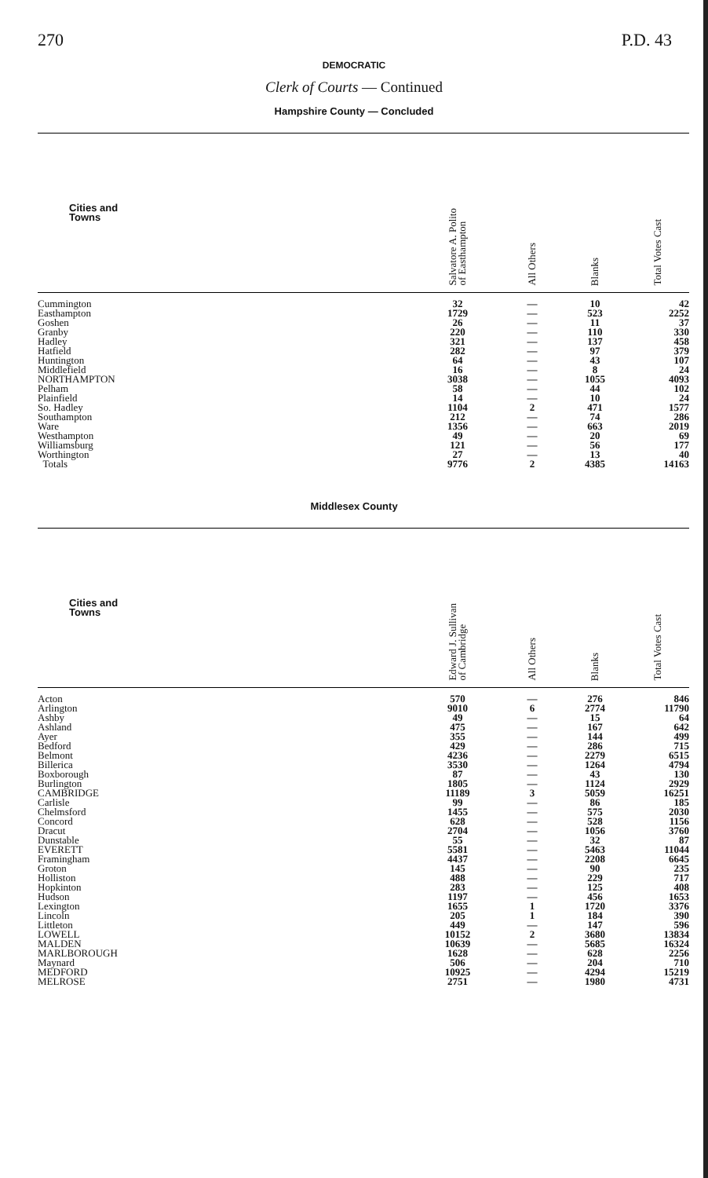270 P.D. 43
DEMOCRATIC
Clerk of Courts — Continued
Hampshire County — Concluded
| Cities and Towns | Salvatore A. Polito of Easthampton | All Others | Blanks | Total Votes Cast |
| --- | --- | --- | --- | --- |
| Cummington | 32 | — | 10 | 42 |
| Easthampton | 1729 | — | 523 | 2252 |
| Goshen | 26 | — | 11 | 37 |
| Granby | 220 | — | 110 | 330 |
| Hadley | 321 | — | 137 | 458 |
| Hatfield | 282 | — | 97 | 379 |
| Huntington | 64 | — | 43 | 107 |
| Middlefield | 16 | — | 8 | 24 |
| NORTHAMPTON | 3038 | — | 1055 | 4093 |
| Pelham | 58 | — | 44 | 102 |
| Plainfield | 14 | — | 10 | 24 |
| So. Hadley | 1104 | 2 | 471 | 1577 |
| Southampton | 212 | — | 74 | 286 |
| Ware | 1356 | — | 663 | 2019 |
| Westhampton | 49 | — | 20 | 69 |
| Williamsburg | 121 | — | 56 | 177 |
| Worthington | 27 | — | 13 | 40 |
| Totals | 9776 | 2 | 4385 | 14163 |
Middlesex County
| Cities and Towns | Edward J. Sullivan of Cambridge | All Others | Blanks | Total Votes Cast |
| --- | --- | --- | --- | --- |
| Acton | 570 | — | 276 | 846 |
| Arlington | 9010 | 6 | 2774 | 11790 |
| Ashby | 49 | — | 15 | 64 |
| Ashland | 475 | — | 167 | 642 |
| Ayer | 355 | — | 144 | 499 |
| Bedford | 429 | — | 286 | 715 |
| Belmont | 4236 | — | 2279 | 6515 |
| Billerica | 3530 | — | 1264 | 4794 |
| Boxborough | 87 | — | 43 | 130 |
| Burlington | 1805 | — | 1124 | 2929 |
| CAMBRIDGE | 11189 | 3 | 5059 | 16251 |
| Carlisle | 99 | — | 86 | 185 |
| Chelmsford | 1455 | — | 575 | 2030 |
| Concord | 628 | — | 528 | 1156 |
| Dracut | 2704 | — | 1056 | 3760 |
| Dunstable | 55 | — | 32 | 87 |
| EVERETT | 5581 | — | 5463 | 11044 |
| Framingham | 4437 | — | 2208 | 6645 |
| Groton | 145 | — | 90 | 235 |
| Holliston | 488 | — | 229 | 717 |
| Hopkinton | 283 | — | 125 | 408 |
| Hudson | 1197 | — | 456 | 1653 |
| Lexington | 1655 | 1 | 1720 | 3376 |
| Lincoln | 205 | 1 | 184 | 390 |
| Littleton | 449 | — | 147 | 596 |
| LOWELL | 10152 | 2 | 3680 | 13834 |
| MALDEN | 10639 | — | 5685 | 16324 |
| MARLBOROUGH | 1628 | — | 628 | 2256 |
| Maynard | 506 | — | 204 | 710 |
| MEDFORD | 10925 | — | 4294 | 15219 |
| MELROSE | 2751 | — | 1980 | 4731 |